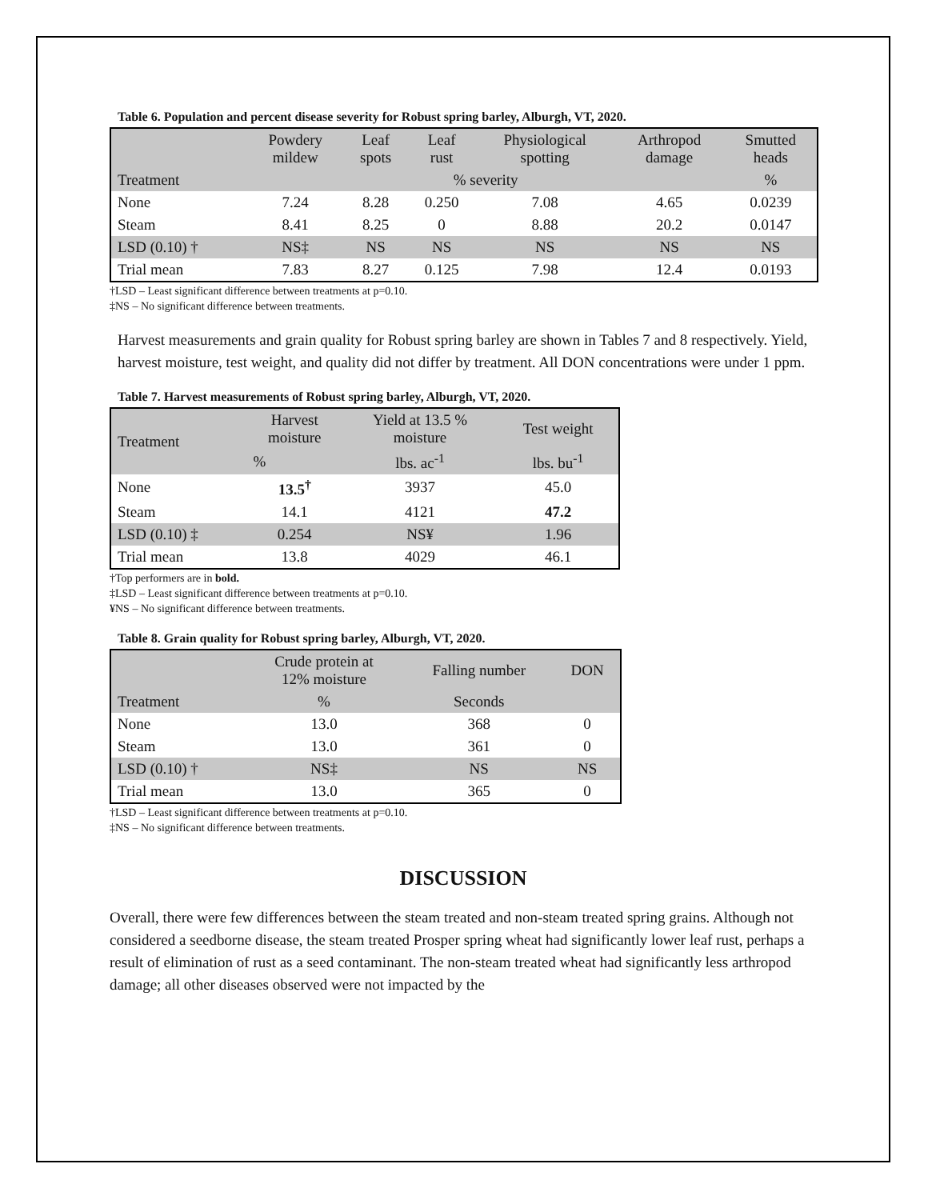Table 6. Population and percent disease severity for Robust spring barley, Alburgh, VT, 2020.
| | Powdery mildew | Leaf spots | Leaf rust | Physiological spotting | Arthropod damage | Smutted heads |
| --- | --- | --- | --- | --- | --- | --- |
| Treatment | % severity | | | | | % |
| None | 7.24 | 8.28 | 0.250 | 7.08 | 4.65 | 0.0239 |
| Steam | 8.41 | 8.25 | 0 | 8.88 | 20.2 | 0.0147 |
| LSD (0.10) † | NS‡ | NS | NS | NS | NS | NS |
| Trial mean | 7.83 | 8.27 | 0.125 | 7.98 | 12.4 | 0.0193 |
†LSD – Least significant difference between treatments at p=0.10.
‡NS – No significant difference between treatments.
Harvest measurements and grain quality for Robust spring barley are shown in Tables 7 and 8 respectively. Yield, harvest moisture, test weight, and quality did not differ by treatment. All DON concentrations were under 1 ppm.
Table 7. Harvest measurements of Robust spring barley, Alburgh, VT, 2020.
| Treatment | Harvest moisture | Yield at 13.5 % moisture | Test weight |
| --- | --- | --- | --- |
| | % | lbs. ac<sup>-1</sup> | lbs. bu<sup>-1</sup> |
| None | 13.5<sup>†</sup> | 3937 | 45.0 |
| Steam | 14.1 | 4121 | 47.2 |
| LSD (0.10) ‡ | 0.254 | NS¥ | 1.96 |
| Trial mean | 13.8 | 4029 | 46.1 |
†Top performers are in bold.
‡LSD – Least significant difference between treatments at p=0.10.
¥NS – No significant difference between treatments.
Table 8. Grain quality for Robust spring barley, Alburgh, VT, 2020.
| | Crude protein at 12% moisture | Falling number | DON |
| --- | --- | --- | --- |
| Treatment | % | Seconds | |
| None | 13.0 | 368 | 0 |
| Steam | 13.0 | 361 | 0 |
| LSD (0.10) † | NS‡ | NS | NS |
| Trial mean | 13.0 | 365 | 0 |
†LSD – Least significant difference between treatments at p=0.10.
‡NS – No significant difference between treatments.
DISCUSSION
Overall, there were few differences between the steam treated and non-steam treated spring grains. Although not considered a seedborne disease, the steam treated Prosper spring wheat had significantly lower leaf rust, perhaps a result of elimination of rust as a seed contaminant. The non-steam treated wheat had significantly less arthropod damage; all other diseases observed were not impacted by the